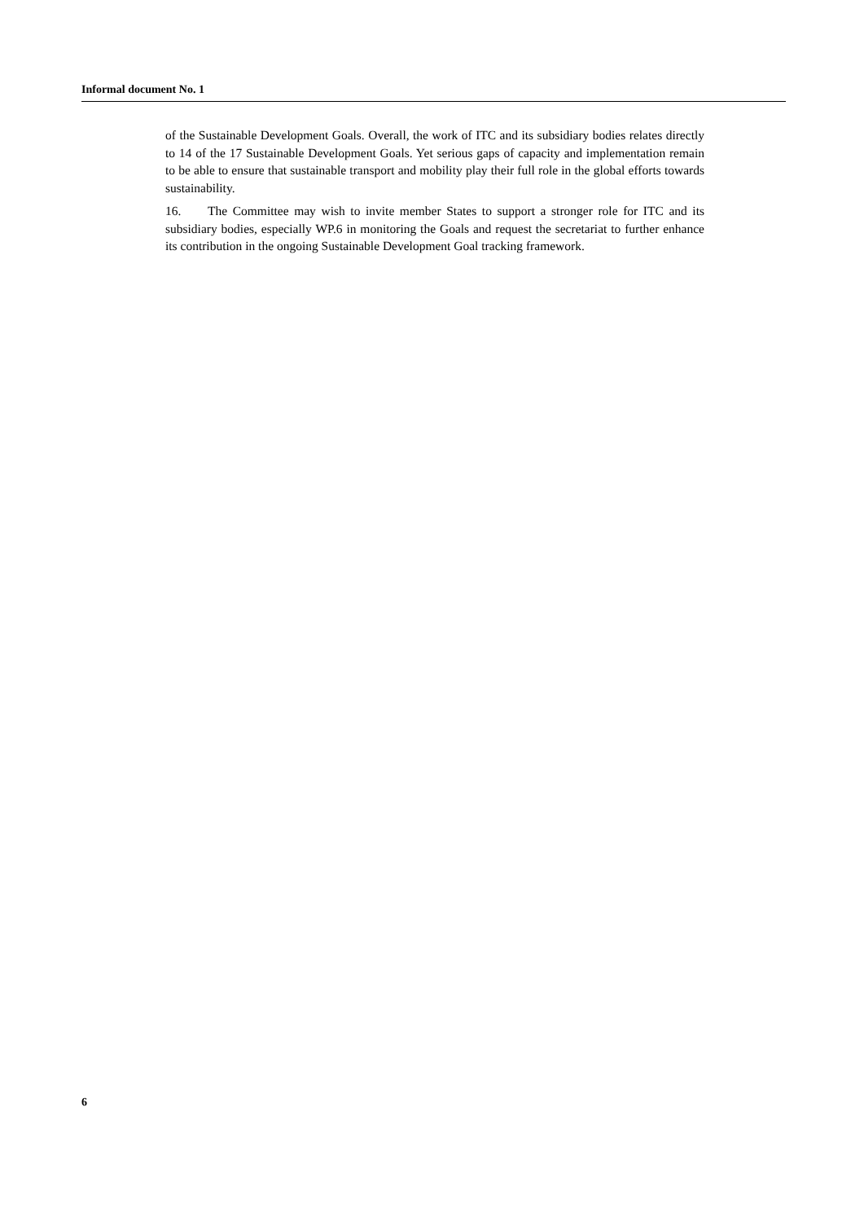Informal document No. 1
of the Sustainable Development Goals. Overall, the work of ITC and its subsidiary bodies relates directly to 14 of the 17 Sustainable Development Goals. Yet serious gaps of capacity and implementation remain to be able to ensure that sustainable transport and mobility play their full role in the global efforts towards sustainability.
16. The Committee may wish to invite member States to support a stronger role for ITC and its subsidiary bodies, especially WP.6 in monitoring the Goals and request the secretariat to further enhance its contribution in the ongoing Sustainable Development Goal tracking framework.
6